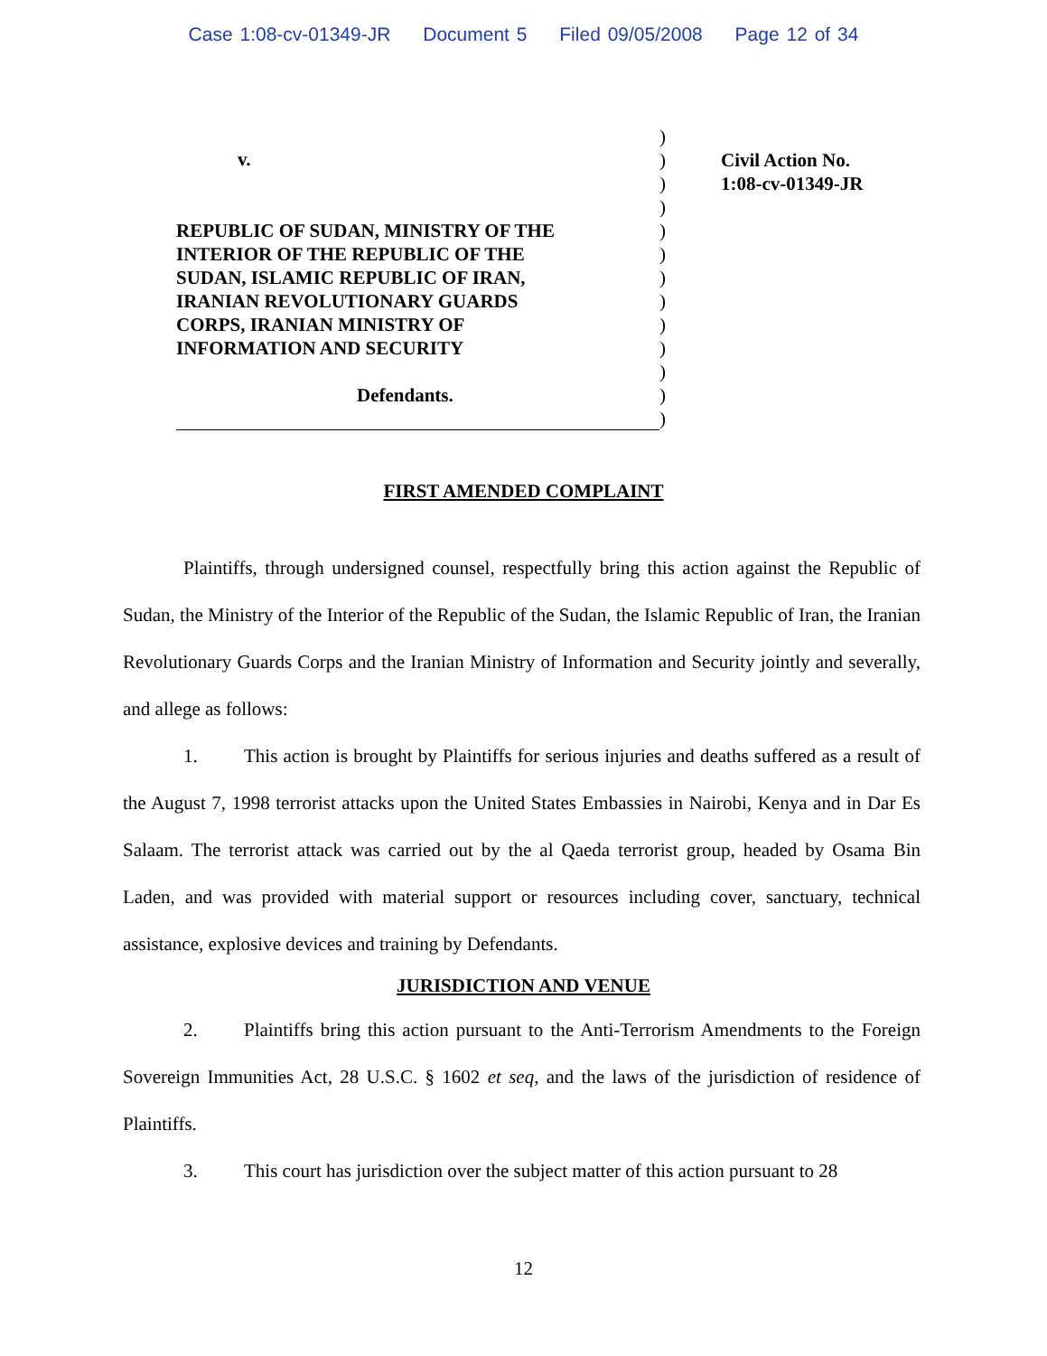Case 1:08-cv-01349-JR Document 5 Filed 09/05/2008 Page 12 of 34
v.
REPUBLIC OF SUDAN, MINISTRY OF THE
INTERIOR OF THE REPUBLIC OF THE
SUDAN, ISLAMIC REPUBLIC OF IRAN,
IRANIAN REVOLUTIONARY GUARDS
CORPS, IRANIAN MINISTRY OF
INFORMATION AND SECURITY
Defendants.
)
)
)
)
)
)
)
)
)
)
)
)
)
Civil Action No.
1:08-cv-01349-JR
FIRST AMENDED COMPLAINT
Plaintiffs, through undersigned counsel, respectfully bring this action against the Republic of Sudan, the Ministry of the Interior of the Republic of the Sudan, the Islamic Republic of Iran, the Iranian Revolutionary Guards Corps and the Iranian Ministry of Information and Security jointly and severally, and allege as follows:
1. This action is brought by Plaintiffs for serious injuries and deaths suffered as a result of the August 7, 1998 terrorist attacks upon the United States Embassies in Nairobi, Kenya and in Dar Es Salaam. The terrorist attack was carried out by the al Qaeda terrorist group, headed by Osama Bin Laden, and was provided with material support or resources including cover, sanctuary, technical assistance, explosive devices and training by Defendants.
JURISDICTION AND VENUE
2. Plaintiffs bring this action pursuant to the Anti-Terrorism Amendments to the Foreign Sovereign Immunities Act, 28 U.S.C. § 1602 et seq, and the laws of the jurisdiction of residence of Plaintiffs.
3. This court has jurisdiction over the subject matter of this action pursuant to 28
12